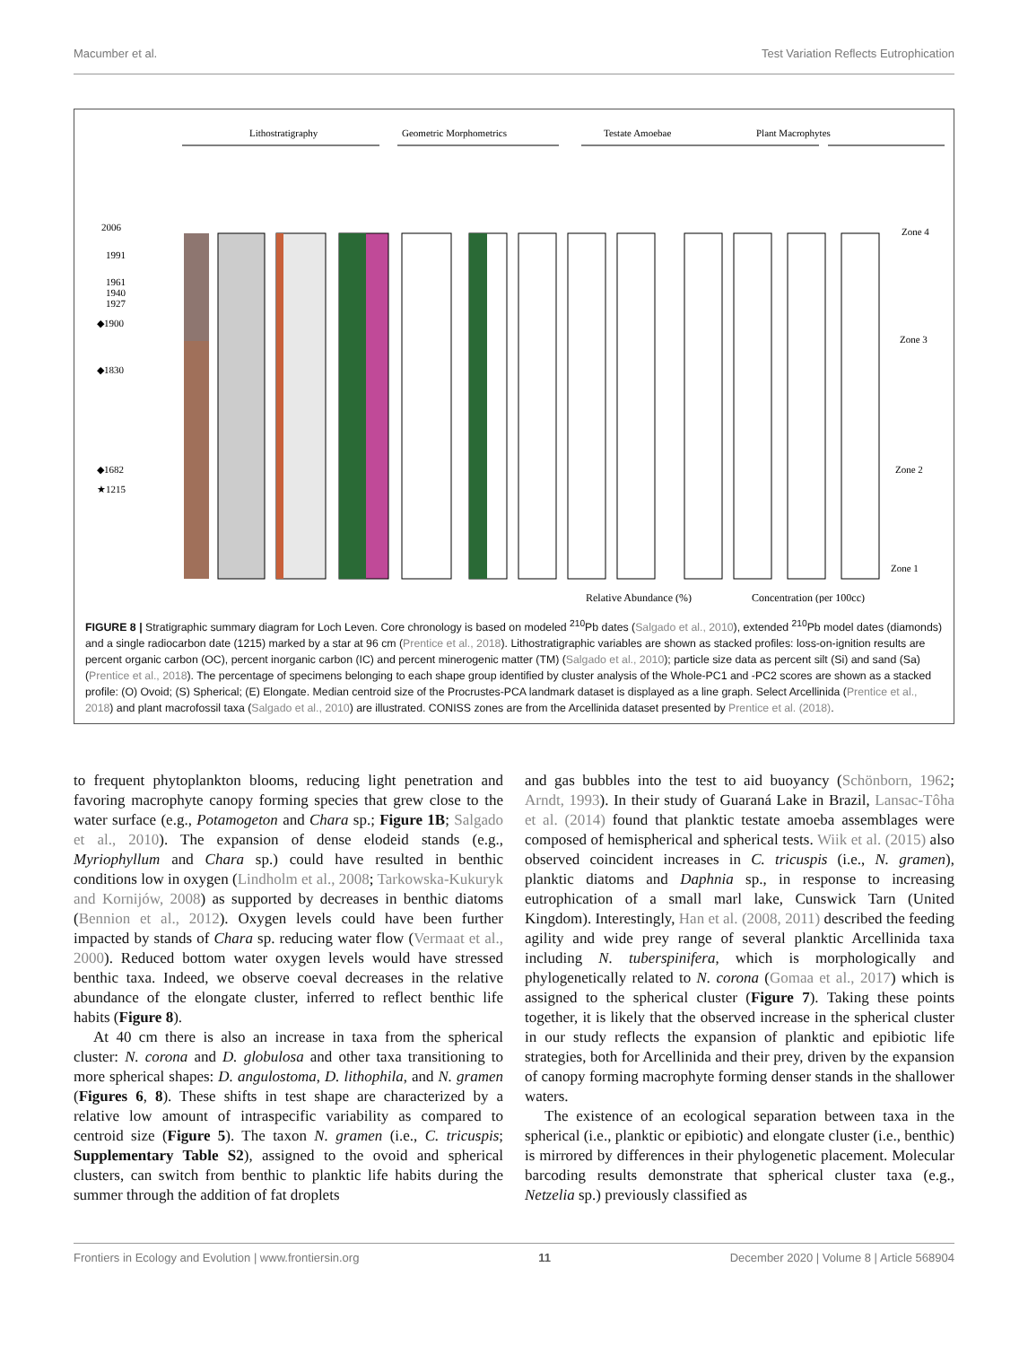Macumber et al. Test Variation Reflects Eutrophication
Lithostratigraphy
Geometric Morphometrics
Testate Amoebae
Plant Macrophytes
2006
1991
1961
1940
1927
◆1900
◆1830
◆1682
★1215
Zone 4
Zone 3
Zone 2
Zone 1
%
Relative Abundance (%)
Concentration (per 100cc)
FIGURE 8 | Stratigraphic summary diagram for Loch Leven. Core chronology is based on modeled <sup>210</sup>Pb dates (Salgado et al., 2010), extended <sup>210</sup>Pb model dates (diamonds) and a single radiocarbon date (1215) marked by a star at 96 cm (Prentice et al., 2018). Lithostratigraphic variables are shown as stacked profiles: loss-on-ignition results are percent organic carbon (OC), percent inorganic carbon (IC) and percent minerogenic matter (TM) (Salgado et al., 2010); particle size data as percent silt (Si) and sand (Sa) (Prentice et al., 2018). The percentage of specimens belonging to each shape group identified by cluster analysis of the Whole-PC1 and -PC2 scores are shown as a stacked profile: (O) Ovoid; (S) Spherical; (E) Elongate. Median centroid size of the Procrustes-PCA landmark dataset is displayed as a line graph. Select Arcellinida (Prentice et al., 2018) and plant macrofossil taxa (Salgado et al., 2010) are illustrated. CONISS zones are from the Arcellinida dataset presented by Prentice et al. (2018).
to frequent phytoplankton blooms, reducing light penetration and favoring macrophyte canopy forming species that grew close to the water surface (e.g., Potamogeton and Chara sp.; Figure 1B; Salgado et al., 2010). The expansion of dense elodeid stands (e.g., Myriophyllum and Chara sp.) could have resulted in benthic conditions low in oxygen (Lindholm et al., 2008; Tarkowska-Kukuryk and Kornijów, 2008) as supported by decreases in benthic diatoms (Bennion et al., 2012). Oxygen levels could have been further impacted by stands of Chara sp. reducing water flow (Vermaat et al., 2000). Reduced bottom water oxygen levels would have stressed benthic taxa. Indeed, we observe coeval decreases in the relative abundance of the elongate cluster, inferred to reflect benthic life habits (Figure 8).
At 40 cm there is also an increase in taxa from the spherical cluster: N. corona and D. globulosa and other taxa transitioning to more spherical shapes: D. angulostoma, D. lithophila, and N. gramen (Figures 6, 8). These shifts in test shape are characterized by a relative low amount of intraspecific variability as compared to centroid size (Figure 5). The taxon N. gramen (i.e., C. tricuspis; Supplementary Table S2), assigned to the ovoid and spherical clusters, can switch from benthic to planktic life habits during the summer through the addition of fat droplets
and gas bubbles into the test to aid buoyancy (Schönborn, 1962; Arndt, 1993). In their study of Guaraná Lake in Brazil, Lansac-Tôha et al. (2014) found that planktic testate amoeba assemblages were composed of hemispherical and spherical tests. Wiik et al. (2015) also observed coincident increases in C. tricuspis (i.e., N. gramen), planktic diatoms and Daphnia sp., in response to increasing eutrophication of a small marl lake, Cunswick Tarn (United Kingdom). Interestingly, Han et al. (2008, 2011) described the feeding agility and wide prey range of several planktic Arcellinida taxa including N. tuberspinifera, which is morphologically and phylogenetically related to N. corona (Gomaa et al., 2017) which is assigned to the spherical cluster (Figure 7). Taking these points together, it is likely that the observed increase in the spherical cluster in our study reflects the expansion of planktic and epibiotic life strategies, both for Arcellinida and their prey, driven by the expansion of canopy forming macrophyte forming denser stands in the shallower waters.
The existence of an ecological separation between taxa in the spherical (i.e., planktic or epibiotic) and elongate cluster (i.e., benthic) is mirrored by differences in their phylogenetic placement. Molecular barcoding results demonstrate that spherical cluster taxa (e.g., Netzelia sp.) previously classified as
Frontiers in Ecology and Evolution | www.frontiersin.org 11 December 2020 | Volume 8 | Article 568904